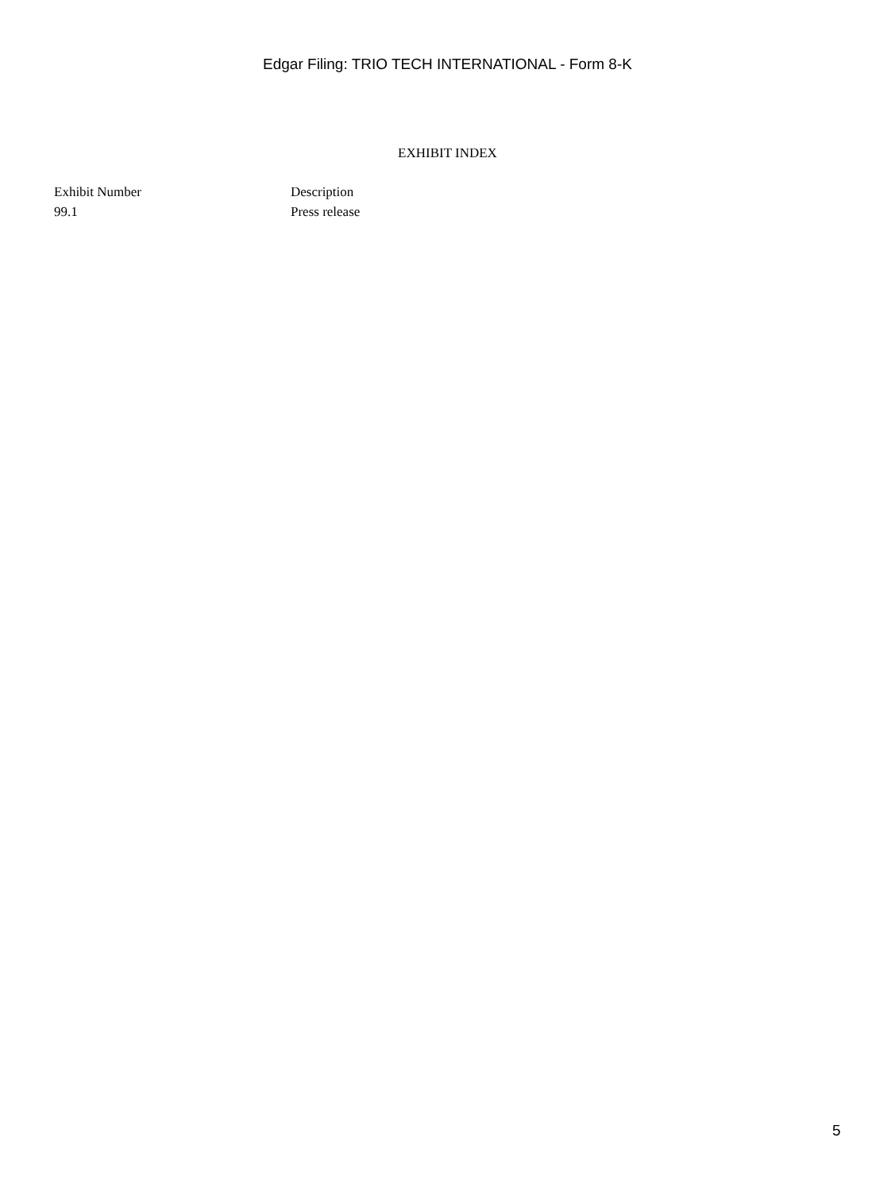Edgar Filing: TRIO TECH INTERNATIONAL - Form 8-K
EXHIBIT INDEX
| Exhibit Number | Description |
| --- | --- |
| 99.1 | Press release |
5